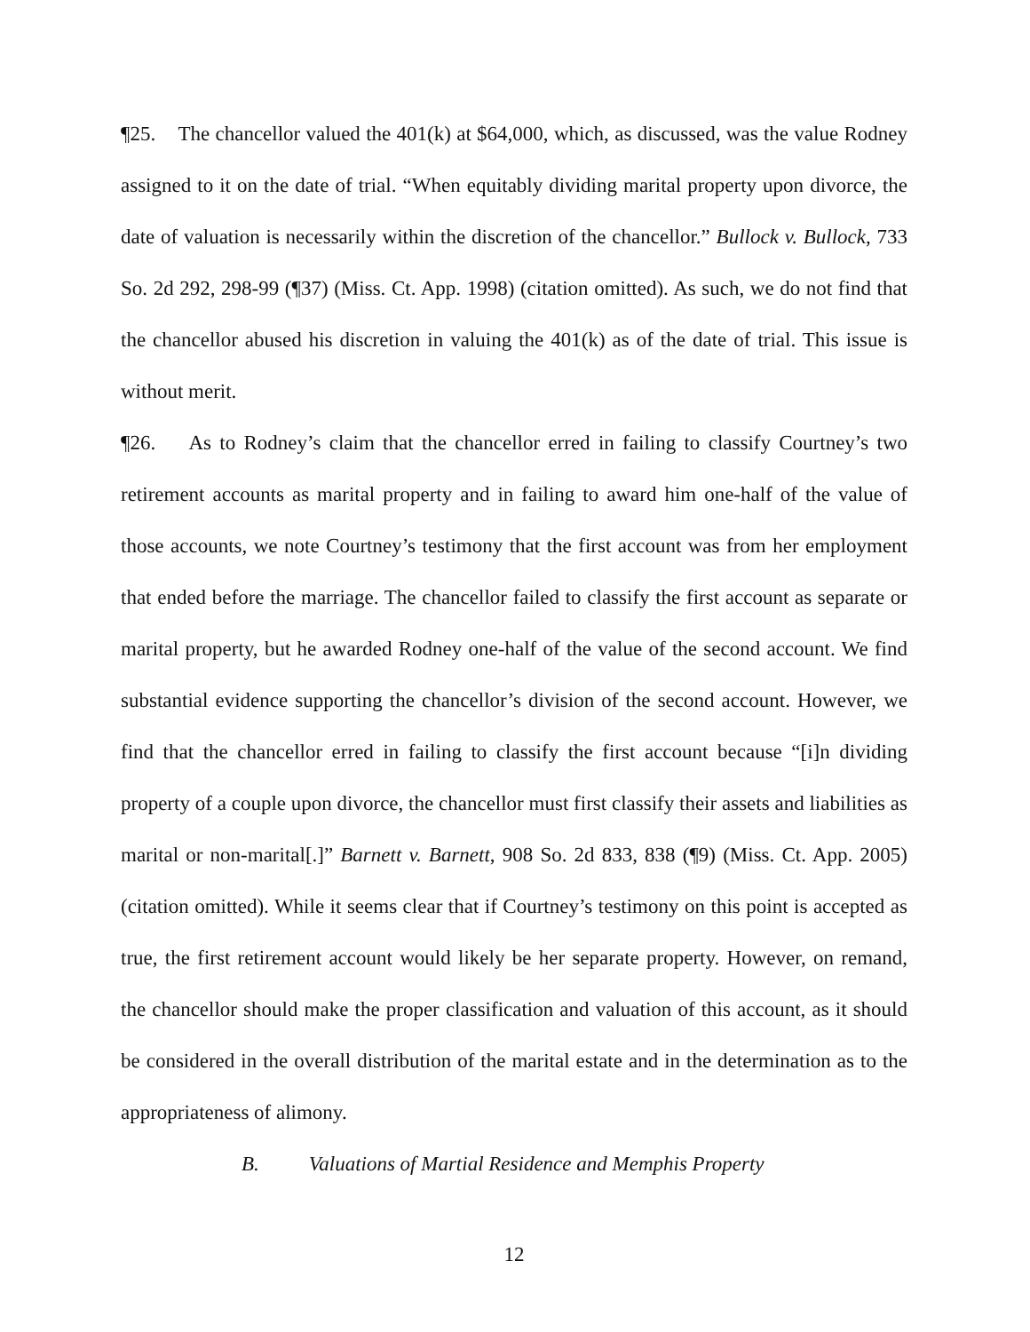¶25. The chancellor valued the 401(k) at $64,000, which, as discussed, was the value Rodney assigned to it on the date of trial. “When equitably dividing marital property upon divorce, the date of valuation is necessarily within the discretion of the chancellor.” Bullock v. Bullock, 733 So. 2d 292, 298-99 (¶37) (Miss. Ct. App. 1998) (citation omitted). As such, we do not find that the chancellor abused his discretion in valuing the 401(k) as of the date of trial. This issue is without merit.
¶26. As to Rodney’s claim that the chancellor erred in failing to classify Courtney’s two retirement accounts as marital property and in failing to award him one-half of the value of those accounts, we note Courtney’s testimony that the first account was from her employment that ended before the marriage. The chancellor failed to classify the first account as separate or marital property, but he awarded Rodney one-half of the value of the second account. We find substantial evidence supporting the chancellor’s division of the second account. However, we find that the chancellor erred in failing to classify the first account because “[i]n dividing property of a couple upon divorce, the chancellor must first classify their assets and liabilities as marital or non-marital[.]” Barnett v. Barnett, 908 So. 2d 833, 838 (¶9) (Miss. Ct. App. 2005) (citation omitted). While it seems clear that if Courtney’s testimony on this point is accepted as true, the first retirement account would likely be her separate property. However, on remand, the chancellor should make the proper classification and valuation of this account, as it should be considered in the overall distribution of the marital estate and in the determination as to the appropriateness of alimony.
B. Valuations of Martial Residence and Memphis Property
12